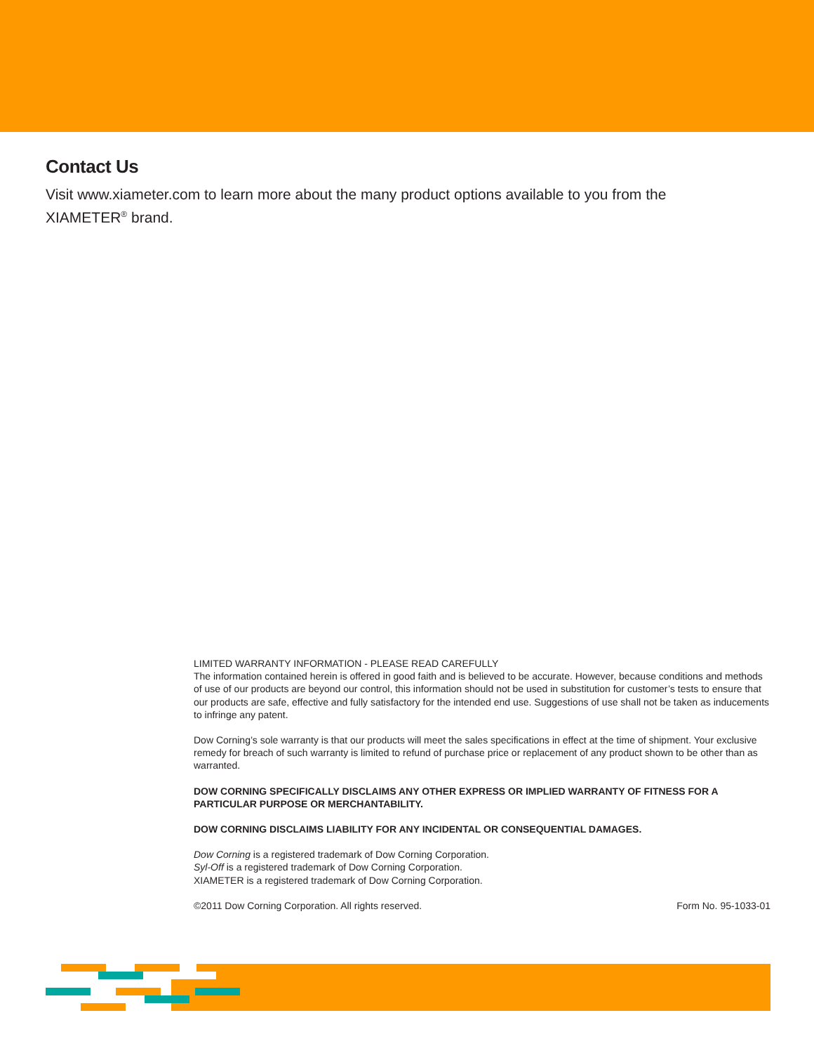Contact Us
Visit www.xiameter.com to learn more about the many product options available to you from the XIAMETER<sup>®</sup> brand.
LIMITED WARRANTY INFORMATION - PLEASE READ CAREFULLY
The information contained herein is offered in good faith and is believed to be accurate. However, because conditions and methods of use of our products are beyond our control, this information should not be used in substitution for customer’s tests to ensure that our products are safe, effective and fully satisfactory for the intended end use. Suggestions of use shall not be taken as inducements to infringe any patent.
Dow Corning’s sole warranty is that our products will meet the sales specifications in effect at the time of shipment. Your exclusive remedy for breach of such warranty is limited to refund of purchase price or replacement of any product shown to be other than as warranted.
DOW CORNING SPECIFICALLY DISCLAIMS ANY OTHER EXPRESS OR IMPLIED WARRANTY OF FITNESS FOR A PARTICULAR PURPOSE OR MERCHANTABILITY.
DOW CORNING DISCLAIMS LIABILITY FOR ANY INCIDENTAL OR CONSEQUENTIAL DAMAGES.
Dow Corning is a registered trademark of Dow Corning Corporation.
Syl-Off is a registered trademark of Dow Corning Corporation.
XIAMETER is a registered trademark of Dow Corning Corporation.
©2011 Dow Corning Corporation. All rights reserved. Form No. 95-1033-01